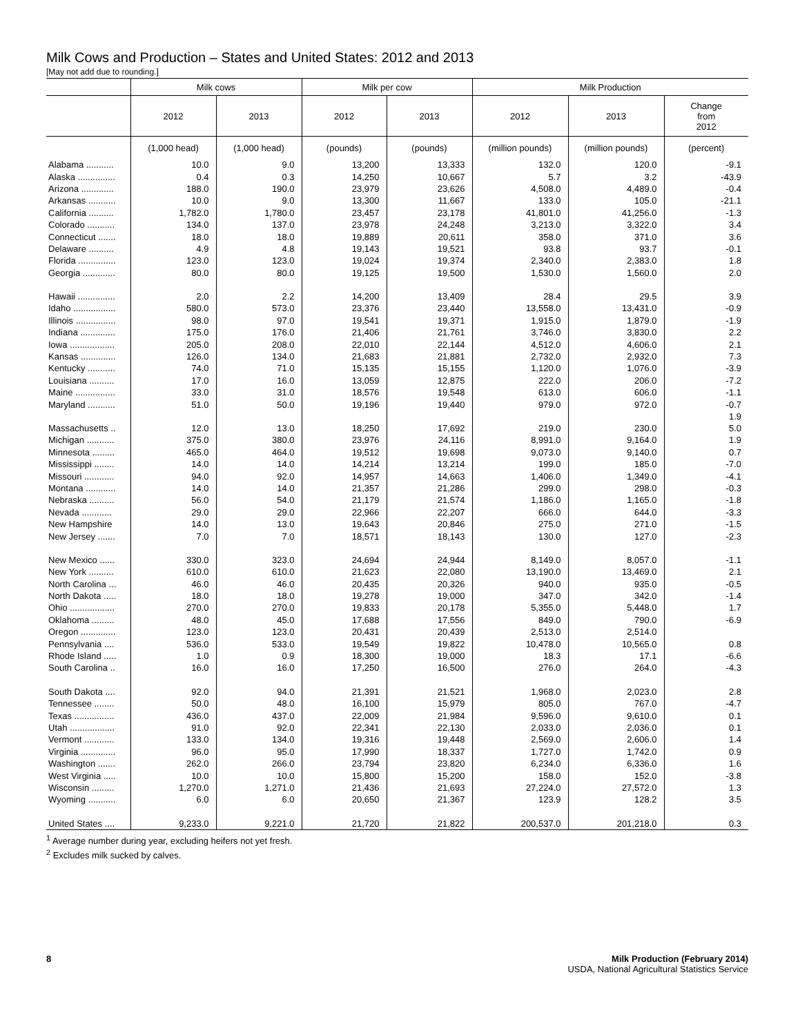Milk Cows and Production – States and United States: 2012 and 2013
[May not add due to rounding.]
| | Milk cows | | Milk per cow | | Milk Production | | |
| --- | --- | --- | --- | --- | --- | --- | --- |
| | 2012 | 2013 | 2012 | 2013 | 2012 | 2013 | Change from 2012 |
| | (1,000 head) | (1,000 head) | (pounds) | (pounds) | (million pounds) | (million pounds) | (percent) |
| Alabama ........... | 10.0 | 9.0 | 13,200 | 13,333 | 132.0 | 120.0 | -9.1 |
| Alaska ............... | 0.4 | 0.3 | 14,250 | 10,667 | 5.7 | 3.2 | -43.9 |
| Arizona ............. | 188.0 | 190.0 | 23,979 | 23,626 | 4,508.0 | 4,489.0 | -0.4 |
| Arkansas ........... | 10.0 | 9.0 | 13,300 | 11,667 | 133.0 | 105.0 | -21.1 |
| California .......... | 1,782.0 | 1,780.0 | 23,457 | 23,178 | 41,801.0 | 41,256.0 | -1.3 |
| Colorado ........... | 134.0 | 137.0 | 23,978 | 24,248 | 3,213.0 | 3,322.0 | 3.4 |
| Connecticut ....... | 18.0 | 18.0 | 19,889 | 20,611 | 358.0 | 371.0 | 3.6 |
| Delaware .......... | 4.9 | 4.8 | 19,143 | 19,521 | 93.8 | 93.7 | -0.1 |
| Florida ............... | 123.0 | 123.0 | 19,024 | 19,374 | 2,340.0 | 2,383.0 | 1.8 |
| Georgia ............. | 80.0 | 80.0 | 19,125 | 19,500 | 1,530.0 | 1,560.0 | 2.0 |
| Hawaii ............... | 2.0 | 2.2 | 14,200 | 13,409 | 28.4 | 29.5 | 3.9 |
| Idaho ................. | 580.0 | 573.0 | 23,376 | 23,440 | 13,558.0 | 13,431.0 | -0.9 |
| Illinois ................ | 98.0 | 97.0 | 19,541 | 19,371 | 1,915.0 | 1,879.0 | -1.9 |
| Indiana .............. | 175.0 | 176.0 | 21,406 | 21,761 | 3,746.0 | 3,830.0 | 2.2 |
| Iowa .................. | 205.0 | 208.0 | 22,010 | 22,144 | 4,512.0 | 4,606.0 | 2.1 |
| Kansas .............. | 126.0 | 134.0 | 21,683 | 21,881 | 2,732.0 | 2,932.0 | 7.3 |
| Kentucky ........... | 74.0 | 71.0 | 15,135 | 15,155 | 1,120.0 | 1,076.0 | -3.9 |
| Louisiana .......... | 17.0 | 16.0 | 13,059 | 12,875 | 222.0 | 206.0 | -7.2 |
| Maine ................ | 33.0 | 31.0 | 18,576 | 19,548 | 613.0 | 606.0 | -1.1 |
| Maryland ........... | 51.0 | 50.0 | 19,196 | 19,440 | 979.0 | 972.0 | -0.7 |
| | | | | | | | 1.9 |
| Massachusetts .. | 12.0 | 13.0 | 18,250 | 17,692 | 219.0 | 230.0 | 5.0 |
| Michigan ........... | 375.0 | 380.0 | 23,976 | 24,116 | 8,991.0 | 9,164.0 | 1.9 |
| Minnesota ......... | 465.0 | 464.0 | 19,512 | 19,698 | 9,073.0 | 9,140.0 | 0.7 |
| Mississippi ........ | 14.0 | 14.0 | 14,214 | 13,214 | 199.0 | 185.0 | -7.0 |
| Missouri ............ | 94.0 | 92.0 | 14,957 | 14,663 | 1,406.0 | 1,349.0 | -4.1 |
| Montana ............ | 14.0 | 14.0 | 21,357 | 21,286 | 299.0 | 298.0 | -0.3 |
| Nebraska .......... | 56.0 | 54.0 | 21,179 | 21,574 | 1,186.0 | 1,165.0 | -1.8 |
| Nevada ............ | 29.0 | 29.0 | 22,966 | 22,207 | 666.0 | 644.0 | -3.3 |
| New Hampshire | 14.0 | 13.0 | 19,643 | 20,846 | 275.0 | 271.0 | -1.5 |
| New Jersey ....... | 7.0 | 7.0 | 18,571 | 18,143 | 130.0 | 127.0 | -2.3 |
| New Mexico ...... | 330.0 | 323.0 | 24,694 | 24,944 | 8,149.0 | 8,057.0 | -1.1 |
| New York .......... | 610.0 | 610.0 | 21,623 | 22,080 | 13,190.0 | 13,469.0 | 2.1 |
| North Carolina ... | 46.0 | 46.0 | 20,435 | 20,326 | 940.0 | 935.0 | -0.5 |
| North Dakota ..... | 18.0 | 18.0 | 19,278 | 19,000 | 347.0 | 342.0 | -1.4 |
| Ohio .................. | 270.0 | 270.0 | 19,833 | 20,178 | 5,355.0 | 5,448.0 | 1.7 |
| Oklahoma ......... | 48.0 | 45.0 | 17,688 | 17,556 | 849.0 | 790.0 | -6.9 |
| Oregon .............. | 123.0 | 123.0 | 20,431 | 20,439 | 2,513.0 | 2,514.0 | |
| Pennsylvania .... | 536.0 | 533.0 | 19,549 | 19,822 | 10,478.0 | 10,565.0 | 0.8 |
| Rhode Island ..... | 1.0 | 0.9 | 18,300 | 19,000 | 18.3 | 17.1 | -6.6 |
| South Carolina .. | 16.0 | 16.0 | 17,250 | 16,500 | 276.0 | 264.0 | -4.3 |
| South Dakota .... | 92.0 | 94.0 | 21,391 | 21,521 | 1,968.0 | 2,023.0 | 2.8 |
| Tennessee ........ | 50.0 | 48.0 | 16,100 | 15,979 | 805.0 | 767.0 | -4.7 |
| Texas ................ | 436.0 | 437.0 | 22,009 | 21,984 | 9,596.0 | 9,610.0 | 0.1 |
| Utah .................. | 91.0 | 92.0 | 22,341 | 22,130 | 2,033.0 | 2,036.0 | 0.1 |
| Vermont ............ | 133.0 | 134.0 | 19,316 | 19,448 | 2,569.0 | 2,606.0 | 1.4 |
| Virginia .............. | 96.0 | 95.0 | 17,990 | 18,337 | 1,727.0 | 1,742.0 | 0.9 |
| Washington ....... | 262.0 | 266.0 | 23,794 | 23,820 | 6,234.0 | 6,336.0 | 1.6 |
| West Virginia ..... | 10.0 | 10.0 | 15,800 | 15,200 | 158.0 | 152.0 | -3.8 |
| Wisconsin ......... | 1,270.0 | 1,271.0 | 21,436 | 21,693 | 27,224.0 | 27,572.0 | 1.3 |
| Wyoming ........... | 6.0 | 6.0 | 20,650 | 21,367 | 123.9 | 128.2 | 3.5 |
| United States .... | 9,233.0 | 9,221.0 | 21,720 | 21,822 | 200,537.0 | 201,218.0 | 0.3 |
<sup>1</sup> Average number during year, excluding heifers not yet fresh.
<sup>2</sup> Excludes milk sucked by calves.
Milk Production (February 2014)
USDA, National Agricultural Statistics Service
8